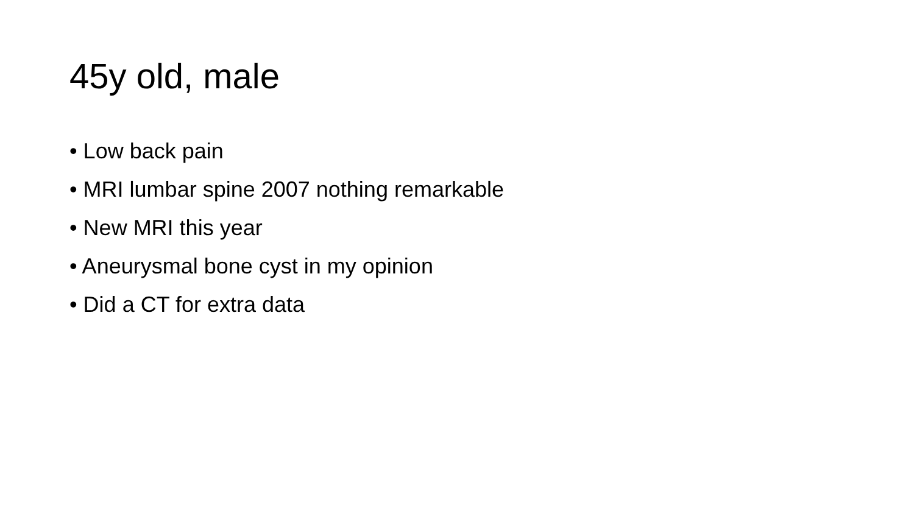45y old, male
• Low back pain
• MRI lumbar spine 2007 nothing remarkable
• New MRI this year
• Aneurysmal bone cyst in my opinion
• Did a CT for extra data